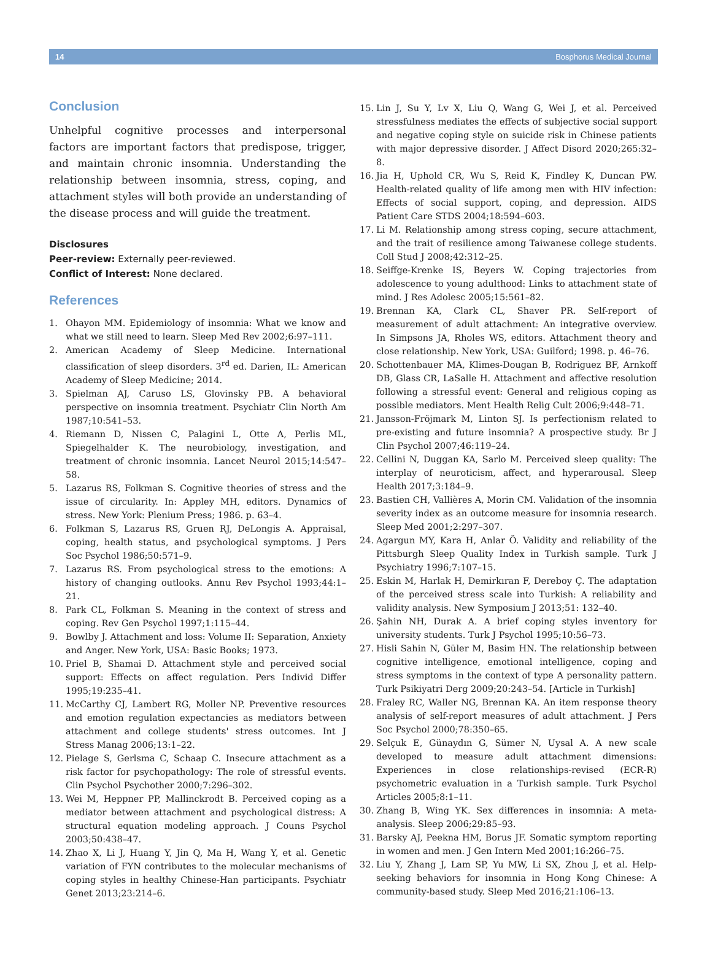14 Bosphorus Medical Journal
Conclusion
Unhelpful cognitive processes and interpersonal factors are important factors that predispose, trigger, and maintain chronic insomnia. Understanding the relationship between insomnia, stress, coping, and attachment styles will both provide an understanding of the disease process and will guide the treatment.
Disclosures
Peer-review: Externally peer-reviewed.
Conflict of Interest: None declared.
References
1. Ohayon MM. Epidemiology of insomnia: What we know and what we still need to learn. Sleep Med Rev 2002;6:97–111.
2. American Academy of Sleep Medicine. International classification of sleep disorders. 3<sup>rd</sup> ed. Darien, IL: American Academy of Sleep Medicine; 2014.
3. Spielman AJ, Caruso LS, Glovinsky PB. A behavioral perspective on insomnia treatment. Psychiatr Clin North Am 1987;10:541–53.
4. Riemann D, Nissen C, Palagini L, Otte A, Perlis ML, Spiegelhalder K. The neurobiology, investigation, and treatment of chronic insomnia. Lancet Neurol 2015;14:547–58.
5. Lazarus RS, Folkman S. Cognitive theories of stress and the issue of circularity. In: Appley MH, editors. Dynamics of stress. New York: Plenium Press; 1986. p. 63–4.
6. Folkman S, Lazarus RS, Gruen RJ, DeLongis A. Appraisal, coping, health status, and psychological symptoms. J Pers Soc Psychol 1986;50:571–9.
7. Lazarus RS. From psychological stress to the emotions: A history of changing outlooks. Annu Rev Psychol 1993;44:1–21.
8. Park CL, Folkman S. Meaning in the context of stress and coping. Rev Gen Psychol 1997;1:115–44.
9. Bowlby J. Attachment and loss: Volume II: Separation, Anxiety and Anger. New York, USA: Basic Books; 1973.
10. Priel B, Shamai D. Attachment style and perceived social support: Effects on affect regulation. Pers Individ Differ 1995;19:235–41.
11. McCarthy CJ, Lambert RG, Moller NP. Preventive resources and emotion regulation expectancies as mediators between attachment and college students' stress outcomes. Int J Stress Manag 2006;13:1–22.
12. Pielage S, Gerlsma C, Schaap C. Insecure attachment as a risk factor for psychopathology: The role of stressful events. Clin Psychol Psychother 2000;7:296–302.
13. Wei M, Heppner PP, Mallinckrodt B. Perceived coping as a mediator between attachment and psychological distress: A structural equation modeling approach. J Couns Psychol 2003;50:438–47.
14. Zhao X, Li J, Huang Y, Jin Q, Ma H, Wang Y, et al. Genetic variation of FYN contributes to the molecular mechanisms of coping styles in healthy Chinese-Han participants. Psychiatr Genet 2013;23:214–6.
15. Lin J, Su Y, Lv X, Liu Q, Wang G, Wei J, et al. Perceived stressfulness mediates the effects of subjective social support and negative coping style on suicide risk in Chinese patients with major depressive disorder. J Affect Disord 2020;265:32–8.
16. Jia H, Uphold CR, Wu S, Reid K, Findley K, Duncan PW. Health-related quality of life among men with HIV infection: Effects of social support, coping, and depression. AIDS Patient Care STDS 2004;18:594–603.
17. Li M. Relationship among stress coping, secure attachment, and the trait of resilience among Taiwanese college students. Coll Stud J 2008;42:312–25.
18. Seiffge-Krenke IS, Beyers W. Coping trajectories from adolescence to young adulthood: Links to attachment state of mind. J Res Adolesc 2005;15:561–82.
19. Brennan KA, Clark CL, Shaver PR. Self-report of measurement of adult attachment: An integrative overview. In Simpsons JA, Rholes WS, editors. Attachment theory and close relationship. New York, USA: Guilford; 1998. p. 46–76.
20. Schottenbauer MA, Klimes-Dougan B, Rodriguez BF, Arnkoff DB, Glass CR, LaSalle H. Attachment and affective resolution following a stressful event: General and religious coping as possible mediators. Ment Health Relig Cult 2006;9:448–71.
21. Jansson-Fröjmark M, Linton SJ. Is perfectionism related to pre-existing and future insomnia? A prospective study. Br J Clin Psychol 2007;46:119–24.
22. Cellini N, Duggan KA, Sarlo M. Perceived sleep quality: The interplay of neuroticism, affect, and hyperarousal. Sleep Health 2017;3:184–9.
23. Bastien CH, Vallières A, Morin CM. Validation of the insomnia severity index as an outcome measure for insomnia research. Sleep Med 2001;2:297–307.
24. Agargun MY, Kara H, Anlar Ö. Validity and reliability of the Pittsburgh Sleep Quality Index in Turkish sample. Turk J Psychiatry 1996;7:107–15.
25. Eskin M, Harlak H, Demirkıran F, Dereboy Ç. The adaptation of the perceived stress scale into Turkish: A reliability and validity analysis. New Symposium J 2013;51: 132–40.
26. Şahin NH, Durak A. A brief coping styles inventory for university students. Turk J Psychol 1995;10:56–73.
27. Hisli Sahin N, Güler M, Basim HN. The relationship between cognitive intelligence, emotional intelligence, coping and stress symptoms in the context of type A personality pattern. Turk Psikiyatri Derg 2009;20:243–54. [Article in Turkish]
28. Fraley RC, Waller NG, Brennan KA. An item response theory analysis of self-report measures of adult attachment. J Pers Soc Psychol 2000;78:350–65.
29. Selçuk E, Günaydın G, Sümer N, Uysal A. A new scale developed to measure adult attachment dimensions: Experiences in close relationships-revised (ECR-R) psychometric evaluation in a Turkish sample. Turk Psychol Articles 2005;8:1–11.
30. Zhang B, Wing YK. Sex differences in insomnia: A meta-analysis. Sleep 2006;29:85–93.
31. Barsky AJ, Peekna HM, Borus JF. Somatic symptom reporting in women and men. J Gen Intern Med 2001;16:266–75.
32. Liu Y, Zhang J, Lam SP, Yu MW, Li SX, Zhou J, et al. Help-seeking behaviors for insomnia in Hong Kong Chinese: A community-based study. Sleep Med 2016;21:106–13.